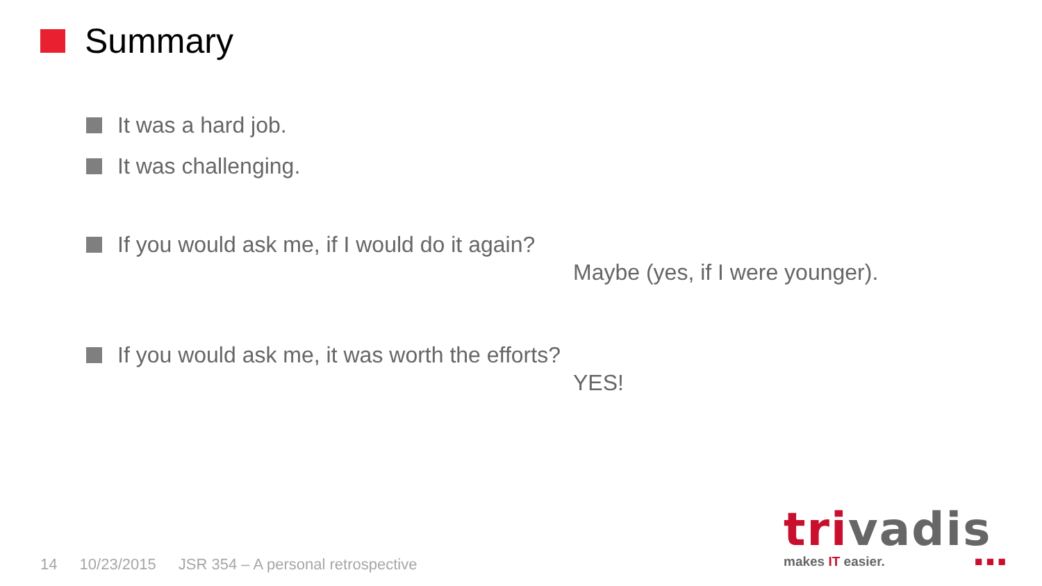Summary
It was a hard job.
It was challenging.
If you would ask me, if I would do it again?
Maybe (yes, if I were younger).
If you would ask me, it was worth the efforts?
YES!
14 10/23/2015 JSR 354 – A personal retrospective
trivadis
makes IT easier. ■ ■ ■